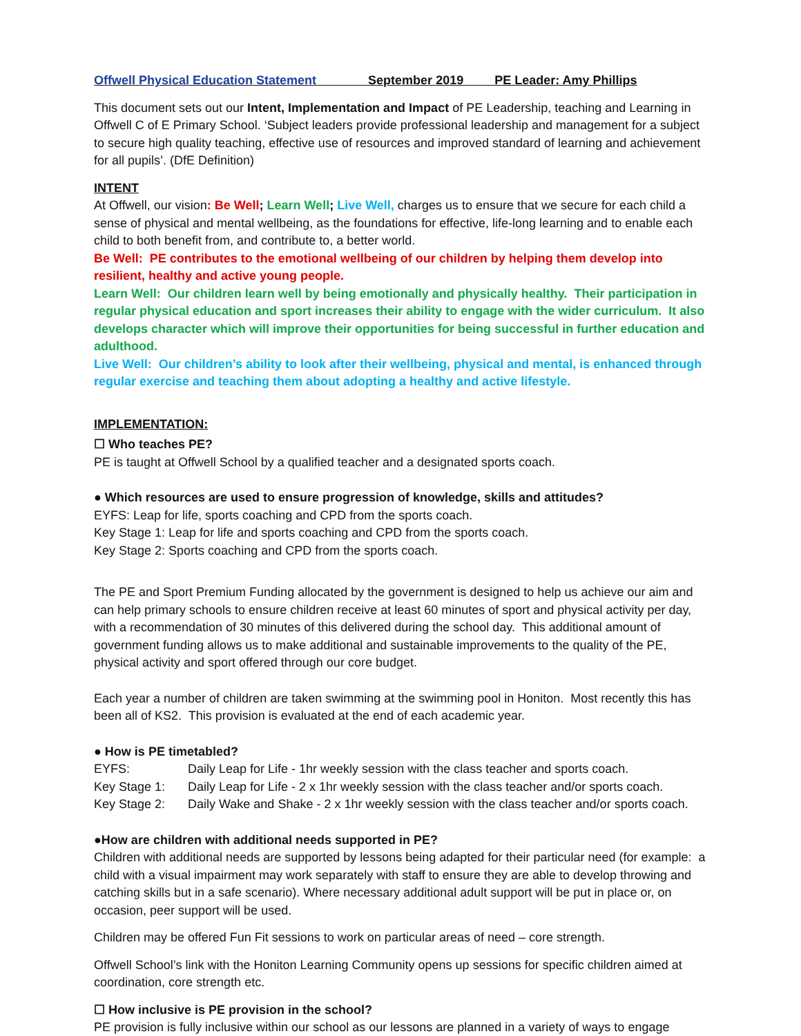Offwell Physical Education Statement September 2019 PE Leader: Amy Phillips
This document sets out our Intent, Implementation and Impact of PE Leadership, teaching and Learning in Offwell C of E Primary School. ‘Subject leaders provide professional leadership and management for a subject to secure high quality teaching, effective use of resources and improved standard of learning and achievement for all pupils’. (DfE Definition)
INTENT
At Offwell, our vision: Be Well; Learn Well; Live Well, charges us to ensure that we secure for each child a sense of physical and mental wellbeing, as the foundations for effective, life-long learning and to enable each child to both benefit from, and contribute to, a better world.
Be Well: PE contributes to the emotional wellbeing of our children by helping them develop into resilient, healthy and active young people.
Learn Well: Our children learn well by being emotionally and physically healthy. Their participation in regular physical education and sport increases their ability to engage with the wider curriculum. It also develops character which will improve their opportunities for being successful in further education and adulthood.
Live Well: Our children’s ability to look after their wellbeing, physical and mental, is enhanced through regular exercise and teaching them about adopting a healthy and active lifestyle.
IMPLEMENTATION:
☐ Who teaches PE?
PE is taught at Offwell School by a qualified teacher and a designated sports coach.
● Which resources are used to ensure progression of knowledge, skills and attitudes?
EYFS: Leap for life, sports coaching and CPD from the sports coach.
Key Stage 1: Leap for life and sports coaching and CPD from the sports coach.
Key Stage 2: Sports coaching and CPD from the sports coach.
The PE and Sport Premium Funding allocated by the government is designed to help us achieve our aim and can help primary schools to ensure children receive at least 60 minutes of sport and physical activity per day, with a recommendation of 30 minutes of this delivered during the school day. This additional amount of government funding allows us to make additional and sustainable improvements to the quality of the PE, physical activity and sport offered through our core budget.
Each year a number of children are taken swimming at the swimming pool in Honiton. Most recently this has been all of KS2. This provision is evaluated at the end of each academic year.
● How is PE timetabled?
| EYFS: | Daily Leap for Life - 1hr weekly session with the class teacher and sports coach. |
| Key Stage 1: | Daily Leap for Life - 2 x 1hr weekly session with the class teacher and/or sports coach. |
| Key Stage 2: | Daily Wake and Shake - 2 x 1hr weekly session with the class teacher and/or sports coach. |
●How are children with additional needs supported in PE?
Children with additional needs are supported by lessons being adapted for their particular need (for example: a child with a visual impairment may work separately with staff to ensure they are able to develop throwing and catching skills but in a safe scenario). Where necessary additional adult support will be put in place or, on occasion, peer support will be used.
Children may be offered Fun Fit sessions to work on particular areas of need – core strength.
Offwell School’s link with the Honiton Learning Community opens up sessions for specific children aimed at coordination, core strength etc.
☐ How inclusive is PE provision in the school?
PE provision is fully inclusive within our school as our lessons are planned in a variety of ways to engage